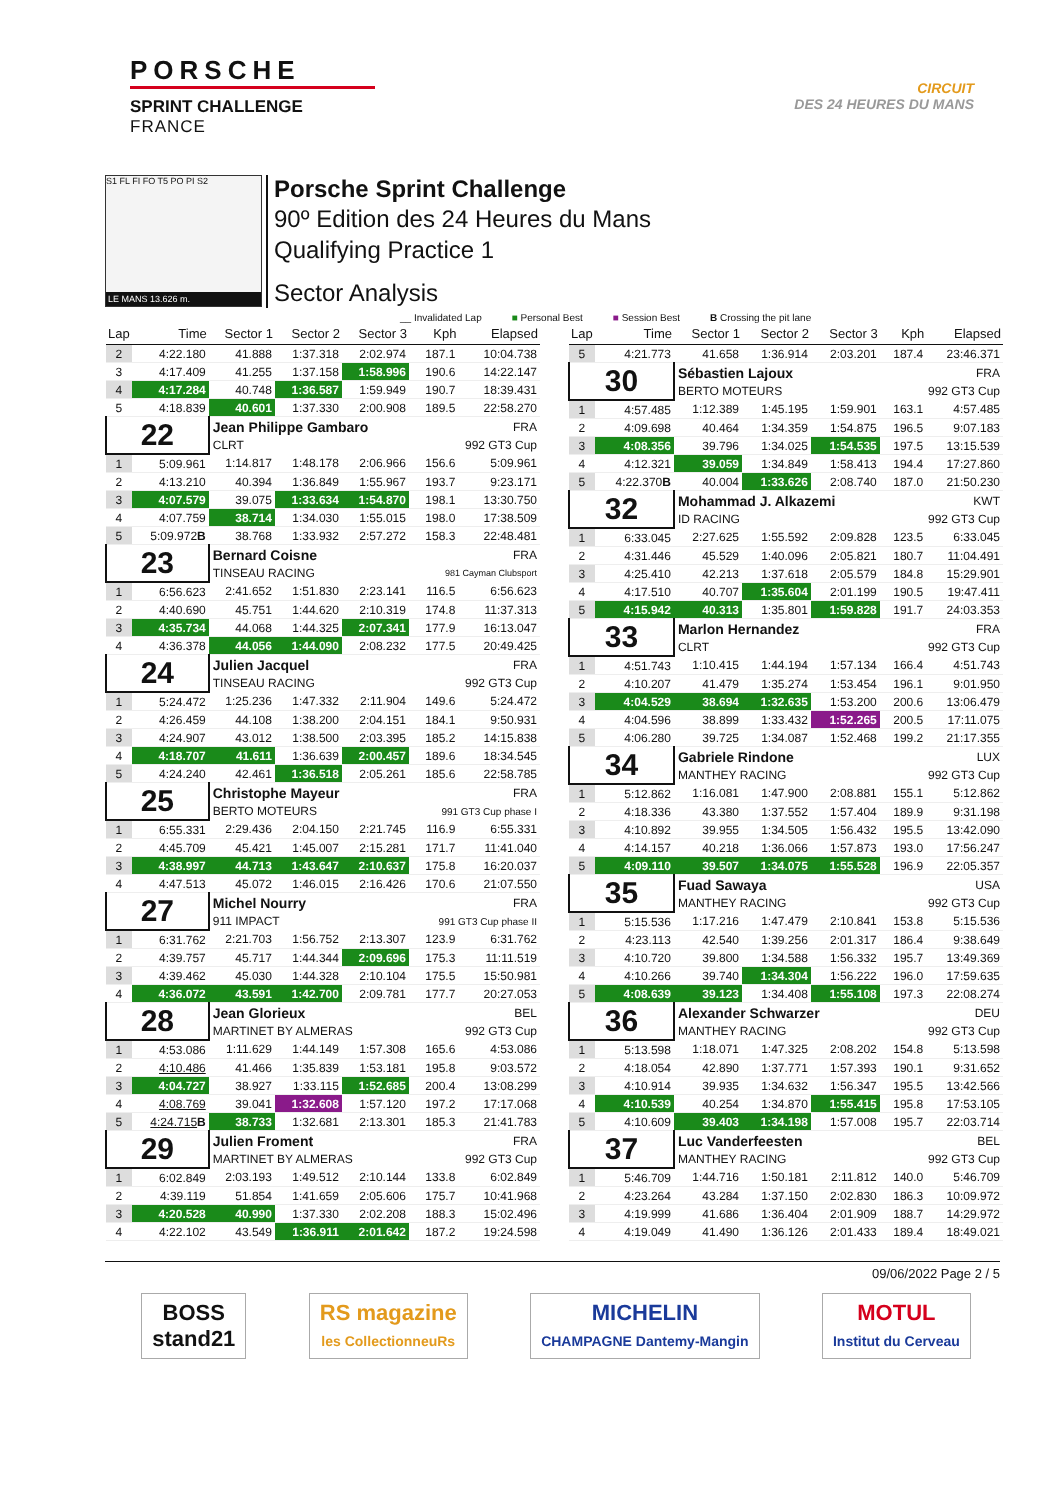PORSCHE
SPRINT CHALLENGE
FRANCE
CIRCUIT
DES 24 HEURES DU MANS
S1 FL FI FO T5 PO PI S2
LE MANS 13.626 m.
Porsche Sprint Challenge
90º Edition des 24 Heures du Mans
Qualifying Practice 1
Sector Analysis
__ Invalidated Lap ■ Personal Best ■ Session Best B Crossing the pit lane
| Lap | Time | Sector 1 | Sector 2 | Sector 3 | Kph | Elapsed |
| --- | --- | --- | --- | --- | --- | --- |
| 2 | 4:22.180 | 41.888 | 1:37.318 | 2:02.974 | 187.1 | 10:04.738 |
| 3 | 4:17.409 | 41.255 | 1:37.158 | 1:58.996 | 190.6 | 14:22.147 |
| 4 | 4:17.284 | 40.748 | 1:36.587 | 1:59.949 | 190.7 | 18:39.431 |
| 5 | 4:18.839 | 40.601 | 1:37.330 | 2:00.908 | 189.5 | 22:58.270 |
| 22 | | Jean Philippe Gambaro | | | | FRA |
| | | CLRT | | | 992 GT3 Cup | |
| 1 | 5:09.961 | 1:14.817 | 1:48.178 | 2:06.966 | 156.6 | 5:09.961 |
| 2 | 4:13.210 | 40.394 | 1:36.849 | 1:55.967 | 193.7 | 9:23.171 |
| 3 | 4:07.579 | 39.075 | 1:33.634 | 1:54.870 | 198.1 | 13:30.750 |
| 4 | 4:07.759 | 38.714 | 1:34.030 | 1:55.015 | 198.0 | 17:38.509 |
| 5 | 5:09.972 B | 38.768 | 1:33.932 | 2:57.272 | 158.3 | 22:48.481 |
| 23 | | Bernard Coisne | | | | FRA |
| | | TINSEAU RACING | | | 981 Cayman Clubsport | |
| 1 | 6:56.623 | 2:41.652 | 1:51.830 | 2:23.141 | 116.5 | 6:56.623 |
| 2 | 4:40.690 | 45.751 | 1:44.620 | 2:10.319 | 174.8 | 11:37.313 |
| 3 | 4:35.734 | 44.068 | 1:44.325 | 2:07.341 | 177.9 | 16:13.047 |
| 4 | 4:36.378 | 44.056 | 1:44.090 | 2:08.232 | 177.5 | 20:49.425 |
| 24 | | Julien Jacquel | | | | FRA |
| | | TINSEAU RACING | | | 992 GT3 Cup | |
| 1 | 5:24.472 | 1:25.236 | 1:47.332 | 2:11.904 | 149.6 | 5:24.472 |
| 2 | 4:26.459 | 44.108 | 1:38.200 | 2:04.151 | 184.1 | 9:50.931 |
| 3 | 4:24.907 | 43.012 | 1:38.500 | 2:03.395 | 185.2 | 14:15.838 |
| 4 | 4:18.707 | 41.611 | 1:36.639 | 2:00.457 | 189.6 | 18:34.545 |
| 5 | 4:24.240 | 42.461 | 1:36.518 | 2:05.261 | 185.6 | 22:58.785 |
| 25 | | Christophe Mayeur | | | | FRA |
| | | BERTO MOTEURS | | | 991 GT3 Cup phase I | |
| 1 | 6:55.331 | 2:29.436 | 2:04.150 | 2:21.745 | 116.9 | 6:55.331 |
| 2 | 4:45.709 | 45.421 | 1:45.007 | 2:15.281 | 171.7 | 11:41.040 |
| 3 | 4:38.997 | 44.713 | 1:43.647 | 2:10.637 | 175.8 | 16:20.037 |
| 4 | 4:47.513 | 45.072 | 1:46.015 | 2:16.426 | 170.6 | 21:07.550 |
| 27 | | Michel Nourry | | | | FRA |
| | | 911 IMPACT | | | 991 GT3 Cup phase II | |
| 1 | 6:31.762 | 2:21.703 | 1:56.752 | 2:13.307 | 123.9 | 6:31.762 |
| 2 | 4:39.757 | 45.717 | 1:44.344 | 2:09.696 | 175.3 | 11:11.519 |
| 3 | 4:39.462 | 45.030 | 1:44.328 | 2:10.104 | 175.5 | 15:50.981 |
| 4 | 4:36.072 | 43.591 | 1:42.700 | 2:09.781 | 177.7 | 20:27.053 |
| 28 | | Jean Glorieux | | | | BEL |
| | | MARTINET BY ALMERAS | | | 992 GT3 Cup | |
| 1 | 4:53.086 | 1:11.629 | 1:44.149 | 1:57.308 | 165.6 | 4:53.086 |
| 2 | 4:10.486 | 41.466 | 1:35.839 | 1:53.181 | 195.8 | 9:03.572 |
| 3 | 4:04.727 | 38.927 | 1:33.115 | 1:52.685 | 200.4 | 13:08.299 |
| 4 | 4:08.769 | 39.041 | 1:32.608 | 1:57.120 | 197.2 | 17:17.068 |
| 5 | 4:24.715 B | 38.733 | 1:32.681 | 2:13.301 | 185.3 | 21:41.783 |
| 29 | | Julien Froment | | | | FRA |
| | | MARTINET BY ALMERAS | | | 992 GT3 Cup | |
| 1 | 6:02.849 | 2:03.193 | 1:49.512 | 2:10.144 | 133.8 | 6:02.849 |
| 2 | 4:39.119 | 51.854 | 1:41.659 | 2:05.606 | 175.7 | 10:41.968 |
| 3 | 4:20.528 | 40.990 | 1:37.330 | 2:02.208 | 188.3 | 15:02.496 |
| 4 | 4:22.102 | 43.549 | 1:36.911 | 2:01.642 | 187.2 | 19:24.598 |
| Lap | Time | Sector 1 | Sector 2 | Sector 3 | Kph | Elapsed |
| --- | --- | --- | --- | --- | --- | --- |
| 5 | 4:21.773 | 41.658 | 1:36.914 | 2:03.201 | 187.4 | 23:46.371 |
| 30 | | Sébastien Lajoux | | | | FRA |
| | | BERTO MOTEURS | | | 992 GT3 Cup | |
| 1 | 4:57.485 | 1:12.389 | 1:45.195 | 1:59.901 | 163.1 | 4:57.485 |
| 2 | 4:09.698 | 40.464 | 1:34.359 | 1:54.875 | 196.5 | 9:07.183 |
| 3 | 4:08.356 | 39.796 | 1:34.025 | 1:54.535 | 197.5 | 13:15.539 |
| 4 | 4:12.321 | 39.059 | 1:34.849 | 1:58.413 | 194.4 | 17:27.860 |
| 5 | 4:22.370 B | 40.004 | 1:33.626 | 2:08.740 | 187.0 | 21:50.230 |
| 32 | | Mohammad J. Alkazemi | | | | KWT |
| | | ID RACING | | | 992 GT3 Cup | |
| 1 | 6:33.045 | 2:27.625 | 1:55.592 | 2:09.828 | 123.5 | 6:33.045 |
| 2 | 4:31.446 | 45.529 | 1:40.096 | 2:05.821 | 180.7 | 11:04.491 |
| 3 | 4:25.410 | 42.213 | 1:37.618 | 2:05.579 | 184.8 | 15:29.901 |
| 4 | 4:17.510 | 40.707 | 1:35.604 | 2:01.199 | 190.5 | 19:47.411 |
| 5 | 4:15.942 | 40.313 | 1:35.801 | 1:59.828 | 191.7 | 24:03.353 |
| 33 | | Marlon Hernandez | | | | FRA |
| | | CLRT | | | 992 GT3 Cup | |
| 1 | 4:51.743 | 1:10.415 | 1:44.194 | 1:57.134 | 166.4 | 4:51.743 |
| 2 | 4:10.207 | 41.479 | 1:35.274 | 1:53.454 | 196.1 | 9:01.950 |
| 3 | 4:04.529 | 38.694 | 1:32.635 | 1:53.200 | 200.6 | 13:06.479 |
| 4 | 4:04.596 | 38.899 | 1:33.432 | 1:52.265 | 200.5 | 17:11.075 |
| 5 | 4:06.280 | 39.725 | 1:34.087 | 1:52.468 | 199.2 | 21:17.355 |
| 34 | | Gabriele Rindone | | | | LUX |
| | | MANTHEY RACING | | | 992 GT3 Cup | |
| 1 | 5:12.862 | 1:16.081 | 1:47.900 | 2:08.881 | 155.1 | 5:12.862 |
| 2 | 4:18.336 | 43.380 | 1:37.552 | 1:57.404 | 189.9 | 9:31.198 |
| 3 | 4:10.892 | 39.955 | 1:34.505 | 1:56.432 | 195.5 | 13:42.090 |
| 4 | 4:14.157 | 40.218 | 1:36.066 | 1:57.873 | 193.0 | 17:56.247 |
| 5 | 4:09.110 | 39.507 | 1:34.075 | 1:55.528 | 196.9 | 22:05.357 |
| 35 | | Fuad Sawaya | | | | USA |
| | | MANTHEY RACING | | | 992 GT3 Cup | |
| 1 | 5:15.536 | 1:17.216 | 1:47.479 | 2:10.841 | 153.8 | 5:15.536 |
| 2 | 4:23.113 | 42.540 | 1:39.256 | 2:01.317 | 186.4 | 9:38.649 |
| 3 | 4:10.720 | 39.800 | 1:34.588 | 1:56.332 | 195.7 | 13:49.369 |
| 4 | 4:10.266 | 39.740 | 1:34.304 | 1:56.222 | 196.0 | 17:59.635 |
| 5 | 4:08.639 | 39.123 | 1:34.408 | 1:55.108 | 197.3 | 22:08.274 |
| 36 | | Alexander Schwarzer | | | | DEU |
| | | MANTHEY RACING | | | 992 GT3 Cup | |
| 1 | 5:13.598 | 1:18.071 | 1:47.325 | 2:08.202 | 154.8 | 5:13.598 |
| 2 | 4:18.054 | 42.890 | 1:37.771 | 1:57.393 | 190.1 | 9:31.652 |
| 3 | 4:10.914 | 39.935 | 1:34.632 | 1:56.347 | 195.5 | 13:42.566 |
| 4 | 4:10.539 | 40.254 | 1:34.870 | 1:55.415 | 195.8 | 17:53.105 |
| 5 | 4:10.609 | 39.403 | 1:34.198 | 1:57.008 | 195.7 | 22:03.714 |
| 37 | | Luc Vanderfeesten | | | | BEL |
| | | MANTHEY RACING | | | 992 GT3 Cup | |
| 1 | 5:46.709 | 1:44.716 | 1:50.181 | 2:11.812 | 140.0 | 5:46.709 |
| 2 | 4:23.264 | 43.284 | 1:37.150 | 2:02.830 | 186.3 | 10:09.972 |
| 3 | 4:19.999 | 41.686 | 1:36.404 | 2:01.909 | 188.7 | 14:29.972 |
| 4 | 4:19.049 | 41.490 | 1:36.126 | 2:01.433 | 189.4 | 18:49.021 |
09/06/2022 Page 2 / 5
BOSS
stand21
RS magazine
les CollectionneuRs
MICHELIN
CHAMPAGNE Dantemy-Mangin
MOTUL
Institut du Cerveau